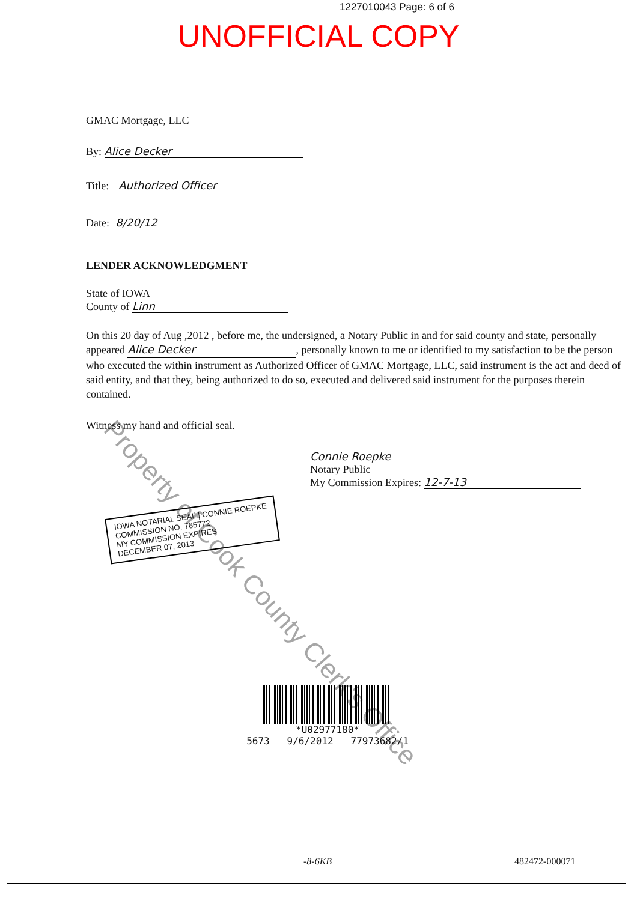1227010043 Page: 6 of 6
UNOFFICIAL COPY
GMAC Mortgage, LLC
By: Alice Decker
Title: Authorized Officer
Date: 8/20/12
LENDER ACKNOWLEDGMENT
State of IOWA
County of Linn
On this 20 day of Aug ,2012 , before me, the undersigned, a Notary Public in and for said county and state, personally appeared Alice Decker, personally known to me or identified to my satisfaction to be the person who executed the within instrument as Authorized Officer of GMAC Mortgage, LLC, said instrument is the act and deed of said entity, and that they, being authorized to do so, executed and delivered said instrument for the purposes therein contained.
Witness my hand and official seal.
Connie Roepke
Notary Public
My Commission Expires: 12-7-13
IOWA NOTARIAL SEAL | CONNIE ROEPKE
COMMISSION NO. 765772
MY COMMISSION EXPIRES
DECEMBER 07, 2013
*U02977180*
5673 9/6/2012 77973682/1
-8-6KB 482472-000071
Property of Cook County Clerk's Office